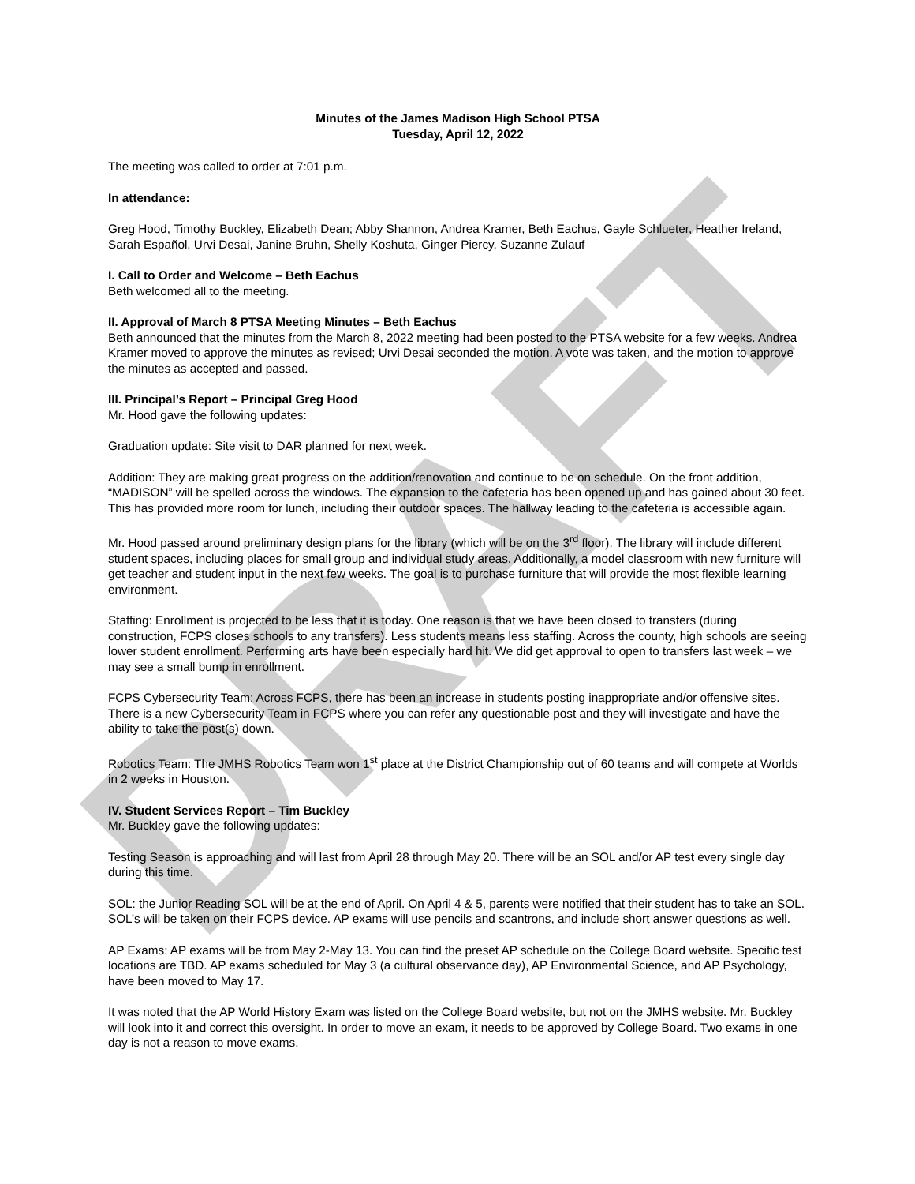Minutes of the James Madison High School PTSA
Tuesday, April 12, 2022
The meeting was called to order at 7:01 p.m.
In attendance:
Greg Hood, Timothy Buckley, Elizabeth Dean; Abby Shannon, Andrea Kramer, Beth Eachus, Gayle Schlueter, Heather Ireland, Sarah Español, Urvi Desai, Janine Bruhn, Shelly Koshuta, Ginger Piercy, Suzanne Zulauf
I. Call to Order and Welcome – Beth Eachus
Beth welcomed all to the meeting.
II. Approval of March 8 PTSA Meeting Minutes – Beth Eachus
Beth announced that the minutes from the March 8, 2022 meeting had been posted to the PTSA website for a few weeks. Andrea Kramer moved to approve the minutes as revised; Urvi Desai seconded the motion. A vote was taken, and the motion to approve the minutes as accepted and passed.
III. Principal’s Report – Principal Greg Hood
Mr. Hood gave the following updates:
Graduation update: Site visit to DAR planned for next week.
Addition: They are making great progress on the addition/renovation and continue to be on schedule. On the front addition, “MADISON” will be spelled across the windows. The expansion to the cafeteria has been opened up and has gained about 30 feet. This has provided more room for lunch, including their outdoor spaces. The hallway leading to the cafeteria is accessible again.
Mr. Hood passed around preliminary design plans for the library (which will be on the 3<sup>rd</sup> floor). The library will include different student spaces, including places for small group and individual study areas. Additionally, a model classroom with new furniture will get teacher and student input in the next few weeks. The goal is to purchase furniture that will provide the most flexible learning environment.
Staffing: Enrollment is projected to be less that it is today. One reason is that we have been closed to transfers (during construction, FCPS closes schools to any transfers). Less students means less staffing. Across the county, high schools are seeing lower student enrollment. Performing arts have been especially hard hit. We did get approval to open to transfers last week – we may see a small bump in enrollment.
FCPS Cybersecurity Team: Across FCPS, there has been an increase in students posting inappropriate and/or offensive sites. There is a new Cybersecurity Team in FCPS where you can refer any questionable post and they will investigate and have the ability to take the post(s) down.
Robotics Team: The JMHS Robotics Team won 1<sup>st</sup> place at the District Championship out of 60 teams and will compete at Worlds in 2 weeks in Houston.
IV. Student Services Report – Tim Buckley
Mr. Buckley gave the following updates:
Testing Season is approaching and will last from April 28 through May 20. There will be an SOL and/or AP test every single day during this time.
SOL: the Junior Reading SOL will be at the end of April. On April 4 & 5, parents were notified that their student has to take an SOL. SOL’s will be taken on their FCPS device. AP exams will use pencils and scantrons, and include short answer questions as well.
AP Exams: AP exams will be from May 2-May 13. You can find the preset AP schedule on the College Board website. Specific test locations are TBD. AP exams scheduled for May 3 (a cultural observance day), AP Environmental Science, and AP Psychology, have been moved to May 17.
It was noted that the AP World History Exam was listed on the College Board website, but not on the JMHS website. Mr. Buckley will look into it and correct this oversight. In order to move an exam, it needs to be approved by College Board. Two exams in one day is not a reason to move exams.
DRAFT